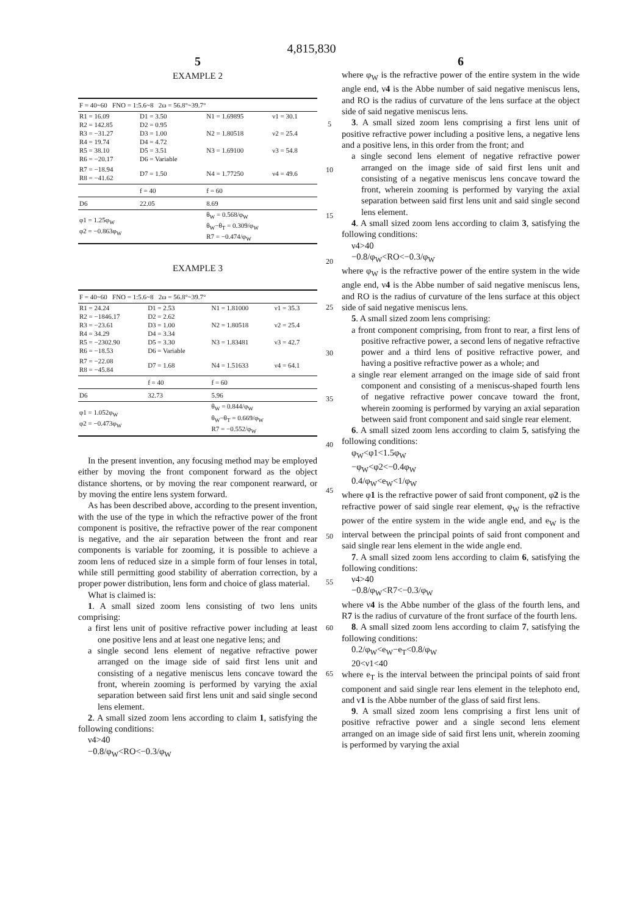4,815,830
5
EXAMPLE 2
| F = 40~60 FNO = 1:5.6~8 2ω = 56.8°~39.7° | | | |
| --- | --- | --- | --- |
| R1 = 16.09 | D1 = 3.50 | N1 = 1.69895 | ν1 = 30.1 |
| R2 = 142.85 | D2 = 0.95 | | |
| R3 = −31.27 | D3 = 1.00 | N2 = 1.80518 | ν2 = 25.4 |
| R4 = 19.74 | D4 = 4.72 | | |
| R5 = 38.10 | D5 = 3.51 | N3 = 1.69100 | ν3 = 54.8 |
| R6 = −20.17 | D6 = Variable | | |
| R7 = −18.94 R8 = −41.62 | D7 = 1.50 | N4 = 1.77250 | ν4 = 49.6 |
| | f = 40 | f = 60 | |
| D6 | 22.05 | 8.69 | |
| φ1 = 1.25φ<sub>W</sub> φ2 = −0.863φ<sub>W</sub> | | θ<sub>W</sub> = 0.568/φ<sub>W</sub> θ<sub>W</sub>−θ<sub>T</sub> = 0.309/φ<sub>W</sub> R7 = −0.474/φ<sub>W</sub> | |
EXAMPLE 3
| F = 40~60 FNO = 1:5.6~8 2ω = 56.8°~39.7° | | | |
| --- | --- | --- | --- |
| R1 = 24.24 | D1 = 2.53 | N1 = 1.81000 | ν1 = 35.3 |
| R2 = −1846.17 | D2 = 2.62 | | |
| R3 = −23.61 | D3 = 1.00 | N2 = 1.80518 | ν2 = 25.4 |
| R4 = 34.29 | D4 = 3.34 | | |
| R5 = −2302.90 | D5 = 3.30 | N3 = 1.83481 | ν3 = 42.7 |
| R6 = −18.53 | D6 = Variable | | |
| R7 = −22.08 R8 = −45.84 | D7 = 1.68 | N4 = 1.51633 | ν4 = 64.1 |
| | f = 40 | f = 60 | |
| D6 | 32.73 | 5.96 | |
| φ1 = 1.052φ<sub>W</sub> φ2 = −0.473φ<sub>W</sub> | | θ<sub>W</sub> = 0.844/φ<sub>W</sub> θ<sub>W</sub>−θ<sub>T</sub> = 0.669/φ<sub>W</sub> R7 = −0.552/φ<sub>W</sub> | |
In the present invention, any focusing method may be employed either by moving the front component forward as the object distance shortens, or by moving the rear component rearward, or by moving the entire lens system forward.
As has been described above, according to the present invention, with the use of the type in which the refractive power of the front component is positive, the refractive power of the rear component is negative, and the air separation between the front and rear components is variable for zooming, it is possible to achieve a zoom lens of reduced size in a simple form of four lenses in total, while still permitting good stability of aberration correction, by a proper power distribution, lens form and choice of glass material.
What is claimed is:
1. A small sized zoom lens consisting of two lens units comprising:
a first lens unit of positive refractive power including at least one positive lens and at least one negative lens; and
a single second lens element of negative refractive power arranged on the image side of said first lens unit and consisting of a negative meniscus lens concave toward the front, wherein zooming is performed by varying the axial separation between said first lens unit and said single second lens element.
2. A small sized zoom lens according to claim 1, satisfying the following conditions:
ν4>40
−0.8/φ<sub>W</sub><RO<−0.3/φ<sub>W</sub>
5
10
15
20
25
30
35
40
45
50
55
60
65
6
where φ<sub>W</sub> is the refractive power of the entire system in the wide angle end, ν4 is the Abbe number of said negative meniscus lens, and RO is the radius of curvature of the lens surface at the object side of said negative meniscus lens.
3. A small sized zoom lens comprising a first lens unit of positive refractive power including a positive lens, a negative lens and a positive lens, in this order from the front; and
a single second lens element of negative refractive power arranged on the image side of said first lens unit and consisting of a negative meniscus lens concave toward the front, wherein zooming is performed by varying the axial separation between said first lens unit and said single second lens element.
4. A small sized zoom lens according to claim 3, satisfying the following conditions:
ν4>40
−0.8/φ<sub>W</sub><RO<−0.3/φ<sub>W</sub>
where φ<sub>W</sub> is the refractive power of the entire system in the wide angle end, ν4 is the Abbe number of said negative meniscus lens, and RO is the radius of curvature of the lens surface at this object side of said negative meniscus lens.
5. A small sized zoom lens comprising:
a front component comprising, from front to rear, a first lens of positive refractive power, a second lens of negative refractive power and a third lens of positive refractive power, and having a positive refractive power as a whole; and
a single rear element arranged on the image side of said front component and consisting of a meniscus-shaped fourth lens of negative refractive power concave toward the front, wherein zooming is performed by varying an axial separation between said front component and said single rear element.
6. A small sized zoom lens according to claim 5, satisfying the following conditions:
φ<sub>W</sub><φ1<1.5φ<sub>W</sub>
−φ<sub>W</sub><φ2<−0.4φ<sub>W</sub>
0.4/φ<sub>W</sub><e<sub>W</sub><1/φ<sub>W</sub>
where φ1 is the refractive power of said front component, φ2 is the refractive power of said single rear element, φ<sub>W</sub> is the refractive power of the entire system in the wide angle end, and e<sub>W</sub> is the interval between the principal points of said front component and said single rear lens element in the wide angle end.
7. A small sized zoom lens according to claim 6, satisfying the following conditions:
ν4>40
−0.8/φ<sub>W</sub><R7<−0.3/φ<sub>W</sub>
where ν4 is the Abbe number of the glass of the fourth lens, and R7 is the radius of curvature of the front surface of the fourth lens.
8. A small sized zoom lens according to claim 7, satisfying the following conditions:
0.2/φ<sub>W</sub><e<sub>W</sub>−e<sub>T</sub><0.8/φ<sub>W</sub>
20<ν1<40
where e<sub>T</sub> is the interval between the principal points of said front component and said single rear lens element in the telephoto end, and ν1 is the Abbe number of the glass of said first lens.
9. A small sized zoom lens comprising a first lens unit of positive refractive power and a single second lens element arranged on an image side of said first lens unit, wherein zooming is performed by varying the axial